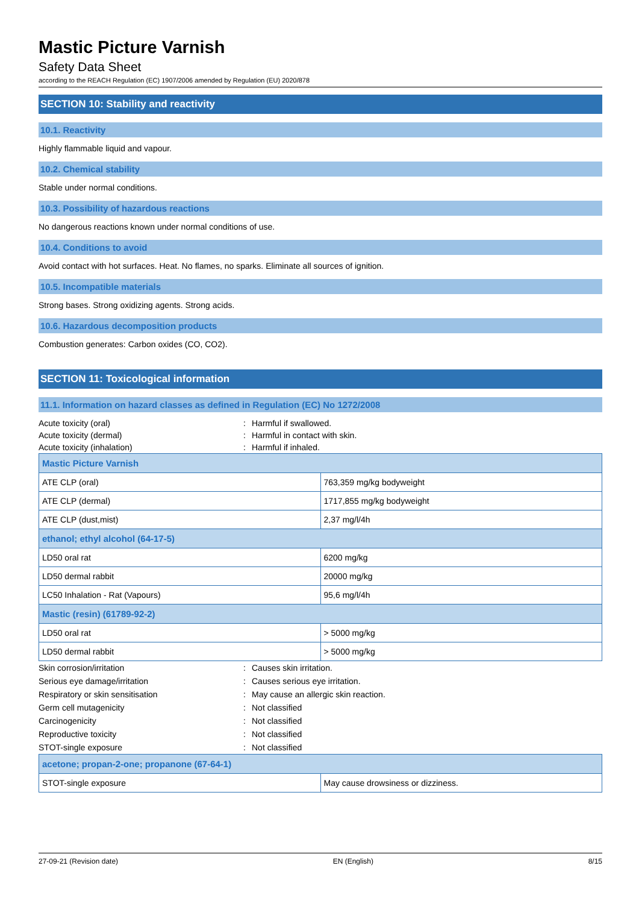Mastic Picture Varnish
Safety Data Sheet
according to the REACH Regulation (EC) 1907/2006 amended by Regulation (EU) 2020/878
SECTION 10: Stability and reactivity
10.1. Reactivity
Highly flammable liquid and vapour.
10.2. Chemical stability
Stable under normal conditions.
10.3. Possibility of hazardous reactions
No dangerous reactions known under normal conditions of use.
10.4. Conditions to avoid
Avoid contact with hot surfaces. Heat. No flames, no sparks. Eliminate all sources of ignition.
10.5. Incompatible materials
Strong bases. Strong oxidizing agents. Strong acids.
10.6. Hazardous decomposition products
Combustion generates: Carbon oxides (CO, CO2).
SECTION 11: Toxicological information
11.1. Information on hazard classes as defined in Regulation (EC) No 1272/2008
Acute toxicity (oral): Harmful if swallowed.
Acute toxicity (dermal): Harmful in contact with skin.
Acute toxicity (inhalation): Harmful if inhaled.
| Mastic Picture Varnish | |
| ATE CLP (oral) | 763,359 mg/kg bodyweight |
| ATE CLP (dermal) | 1717,855 mg/kg bodyweight |
| ATE CLP (dust,mist) | 2,37 mg/l/4h |
| ethanol; ethyl alcohol (64-17-5) | |
| LD50 oral rat | 6200 mg/kg |
| LD50 dermal rabbit | 20000 mg/kg |
| LC50 Inhalation - Rat (Vapours) | 95,6 mg/l/4h |
| Mastic (resin) (61789-92-2) | |
| LD50 oral rat | > 5000 mg/kg |
| LD50 dermal rabbit | > 5000 mg/kg |
Skin corrosion/irritation: Causes skin irritation.
Serious eye damage/irritation: Causes serious eye irritation.
Respiratory or skin sensitisation: May cause an allergic skin reaction.
Germ cell mutagenicity: Not classified
Carcinogenicity: Not classified
Reproductive toxicity: Not classified
STOT-single exposure: Not classified
| acetone; propan-2-one; propanone (67-64-1) | |
| STOT-single exposure | May cause drowsiness or dizziness. |
27-09-21 (Revision date) EN (English) 8/15